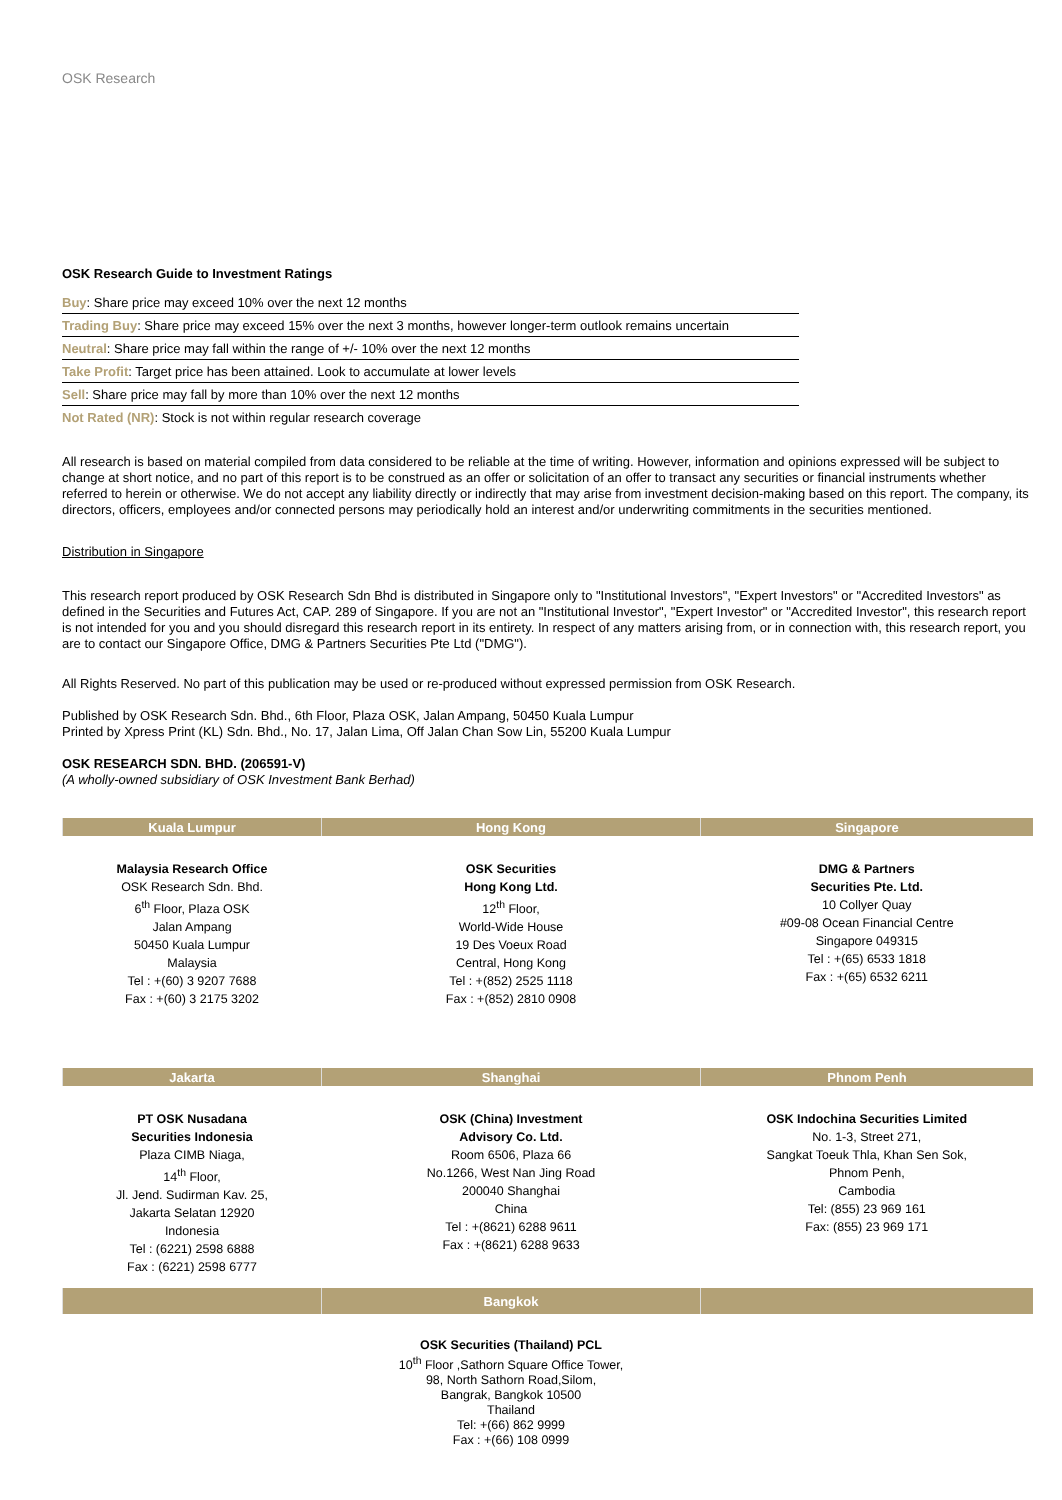OSK Research
OSK Research Guide to Investment Ratings
Buy: Share price may exceed 10% over the next 12 months
Trading Buy: Share price may exceed 15% over the next 3 months, however longer-term outlook remains uncertain
Neutral: Share price may fall within the range of +/- 10% over the next 12 months
Take Profit: Target price has been attained. Look to accumulate at lower levels
Sell: Share price may fall by more than 10% over the next 12 months
Not Rated (NR): Stock is not within regular research coverage
All research is based on material compiled from data considered to be reliable at the time of writing. However, information and opinions expressed will be subject to change at short notice, and no part of this report is to be construed as an offer or solicitation of an offer to transact any securities or financial instruments whether referred to herein or otherwise. We do not accept any liability directly or indirectly that may arise from investment decision-making based on this report. The company, its directors, officers, employees and/or connected persons may periodically hold an interest and/or underwriting commitments in the securities mentioned.
Distribution in Singapore
This research report produced by OSK Research Sdn Bhd is distributed in Singapore only to "Institutional Investors", "Expert Investors" or "Accredited Investors" as defined in the Securities and Futures Act, CAP. 289 of Singapore. If you are not an "Institutional Investor", "Expert Investor" or "Accredited Investor", this research report is not intended for you and you should disregard this research report in its entirety. In respect of any matters arising from, or in connection with, this research report, you are to contact our Singapore Office, DMG & Partners Securities Pte Ltd ("DMG").
All Rights Reserved. No part of this publication may be used or re-produced without expressed permission from OSK Research.
Published by OSK Research Sdn. Bhd., 6th Floor, Plaza OSK, Jalan Ampang, 50450 Kuala Lumpur
Printed by Xpress Print (KL) Sdn. Bhd., No. 17, Jalan Lima, Off Jalan Chan Sow Lin, 55200 Kuala Lumpur
OSK RESEARCH SDN. BHD. (206591-V)
(A wholly-owned subsidiary of OSK Investment Bank Berhad)
| Kuala Lumpur | Hong Kong | Singapore |
| --- | --- | --- |
| Malaysia Research Office OSK Research Sdn. Bhd. 6<sup>th</sup> Floor, Plaza OSK Jalan Ampang 50450 Kuala Lumpur Malaysia Tel : +(60) 3 9207 7688 Fax : +(60) 3 2175 3202 | OSK Securities Hong Kong Ltd. 12<sup>th</sup> Floor, World-Wide House 19 Des Voeux Road Central, Hong Kong Tel : +(852) 2525 1118 Fax : +(852) 2810 0908 | DMG & Partners Securities Pte. Ltd. 10 Collyer Quay #09-08 Ocean Financial Centre Singapore 049315 Tel : +(65) 6533 1818 Fax : +(65) 6532 6211 |
| Jakarta | Shanghai | Phnom Penh |
| --- | --- | --- |
| PT OSK Nusadana Securities Indonesia Plaza CIMB Niaga, 14<sup>th</sup> Floor, Jl. Jend. Sudirman Kav. 25, Jakarta Selatan 12920 Indonesia Tel : (6221) 2598 6888 Fax : (6221) 2598 6777 | OSK (China) Investment Advisory Co. Ltd. Room 6506, Plaza 66 No.1266, West Nan Jing Road 200040 Shanghai China Tel : +(8621) 6288 9611 Fax : +(8621) 6288 9633 | OSK Indochina Securities Limited No. 1-3, Street 271, Sangkat Toeuk Thla, Khan Sen Sok, Phnom Penh, Cambodia Tel: (855) 23 969 161 Fax: (855) 23 969 171 |
| | Bangkok | |
| --- | --- | --- |
| | OSK Securities (Thailand) PCL 10<sup>th</sup> Floor ,Sathorn Square Office Tower, 98, North Sathorn Road,Silom, Bangrak, Bangkok 10500 Thailand Tel: +(66) 862 9999 Fax : +(66) 108 0999 | |